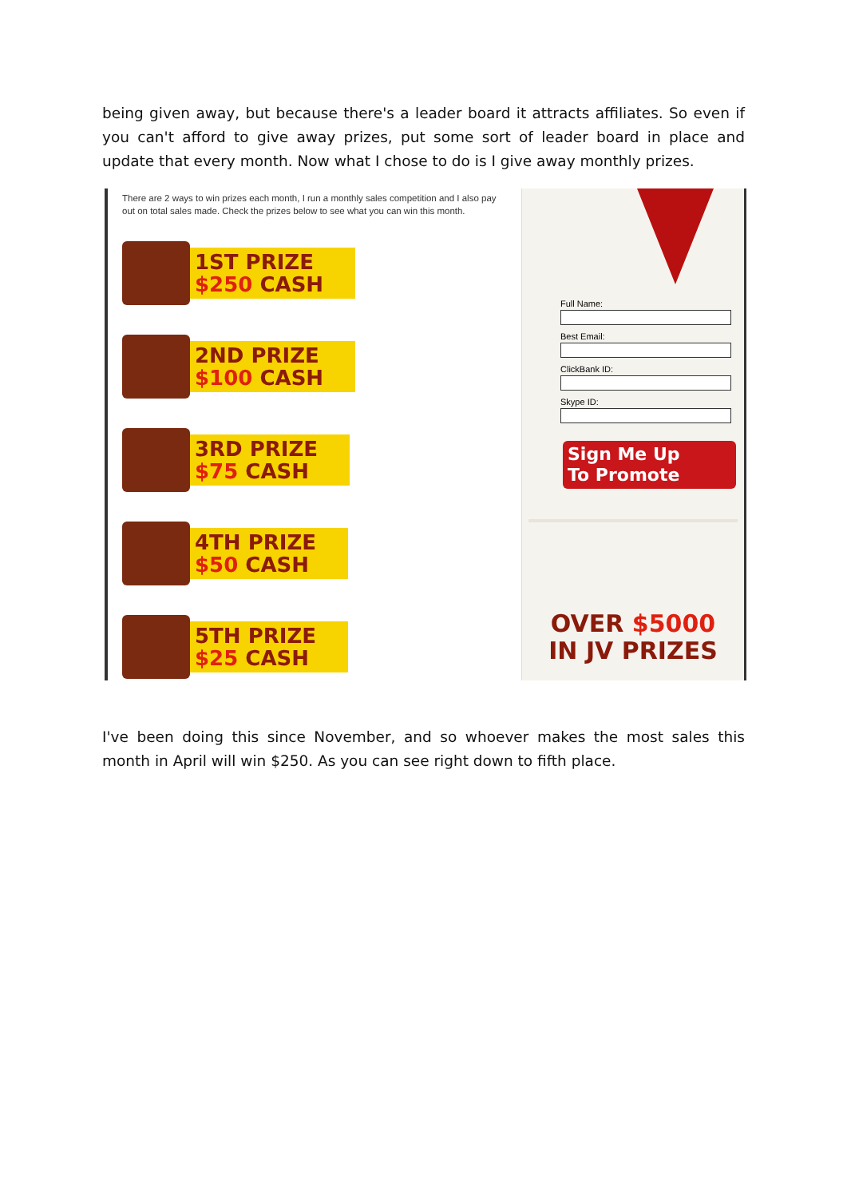being given away, but because there's a leader board it attracts affiliates. So even if you can't afford to give away prizes, put some sort of leader board in place and update that every month. Now what I chose to do is I give away monthly prizes.
There are 2 ways to win prizes each month, I run a monthly sales competition and I also pay out on total sales made. Check the prizes below to see what you can win this month.
1ST PRIZE
$250 CASH
2ND PRIZE
$100 CASH
3RD PRIZE
$75 CASH
4TH PRIZE
$50 CASH
5TH PRIZE
$25 CASH
Full Name:
Best Email:
ClickBank ID:
Skype ID:
Sign Me Up
To Promote
OVER $5000
IN JV PRIZES
I've been doing this since November, and so whoever makes the most sales this month in April will win $250. As you can see right down to fifth place.